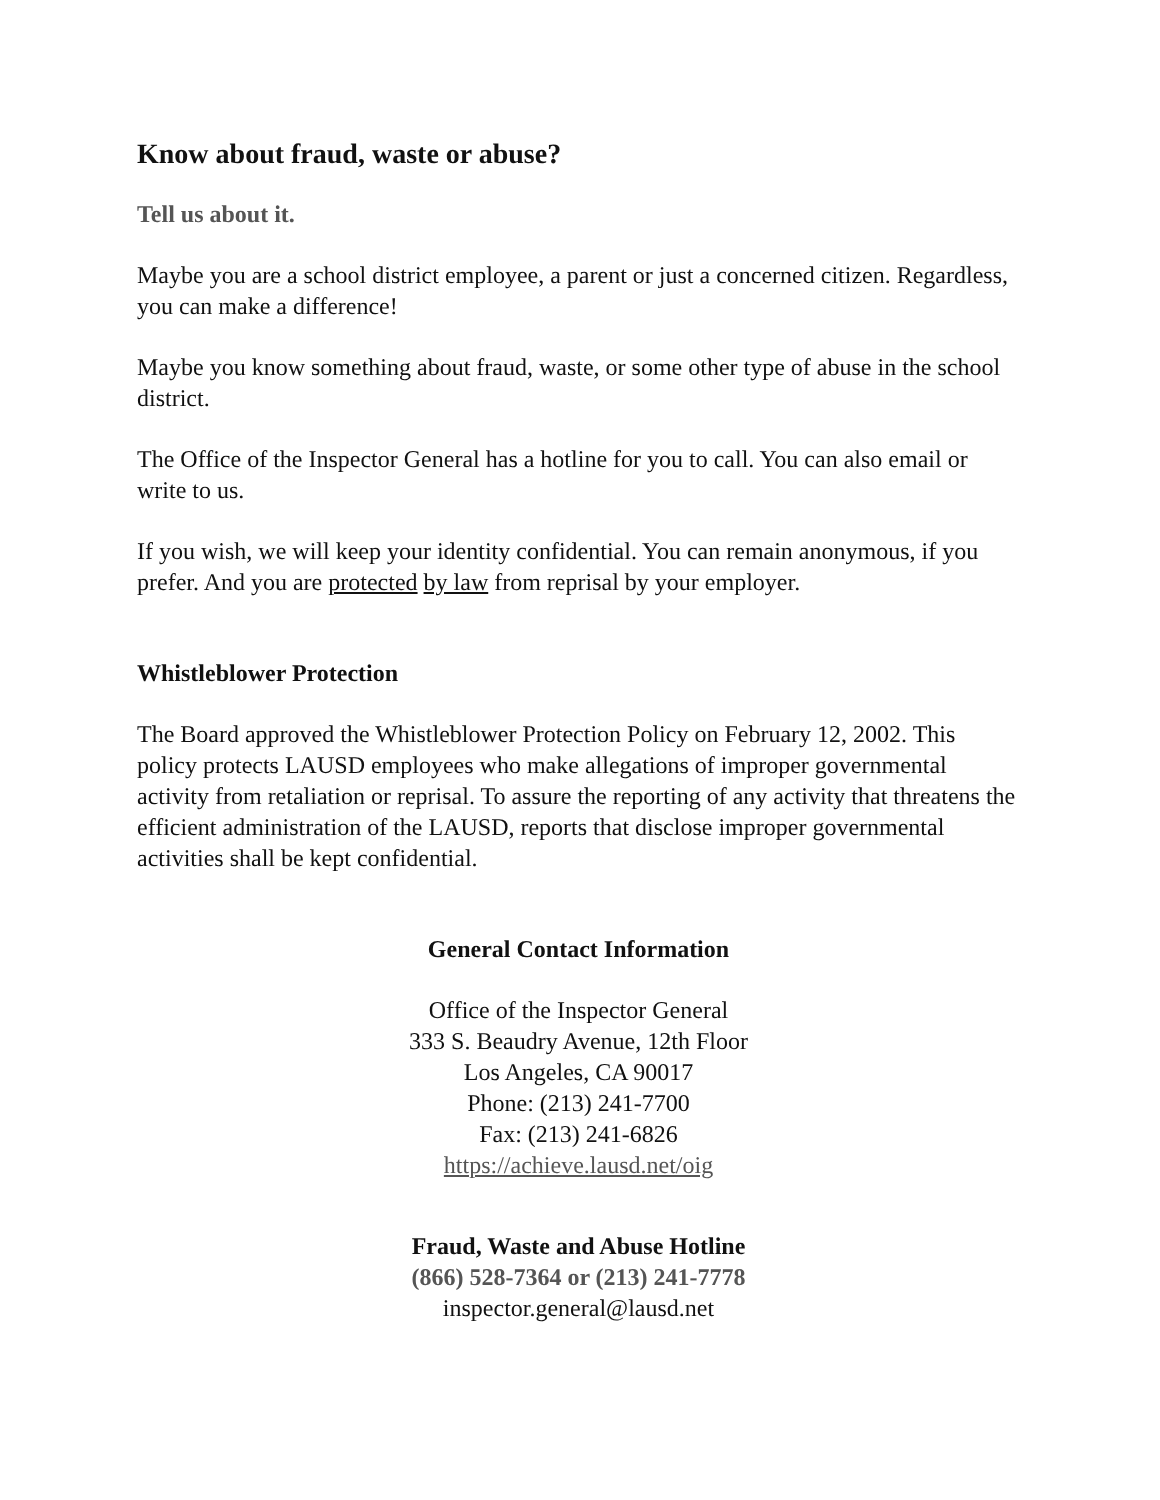Know about fraud, waste or abuse?
Tell us about it.
Maybe you are a school district employee, a parent or just a concerned citizen. Regardless, you can make a difference!
Maybe you know something about fraud, waste, or some other type of abuse in the school district.
The Office of the Inspector General has a hotline for you to call. You can also email or write to us.
If you wish, we will keep your identity confidential. You can remain anonymous, if you prefer. And you are protected by law from reprisal by your employer.
Whistleblower Protection
The Board approved the Whistleblower Protection Policy on February 12, 2002. This policy protects LAUSD employees who make allegations of improper governmental activity from retaliation or reprisal. To assure the reporting of any activity that threatens the efficient administration of the LAUSD, reports that disclose improper governmental activities shall be kept confidential.
General Contact Information
Office of the Inspector General
333 S. Beaudry Avenue, 12th Floor
Los Angeles, CA 90017
Phone: (213) 241-7700
Fax: (213) 241-6826
https://achieve.lausd.net/oig
Fraud, Waste and Abuse Hotline
(866) 528-7364 or (213) 241-7778
inspector.general@lausd.net